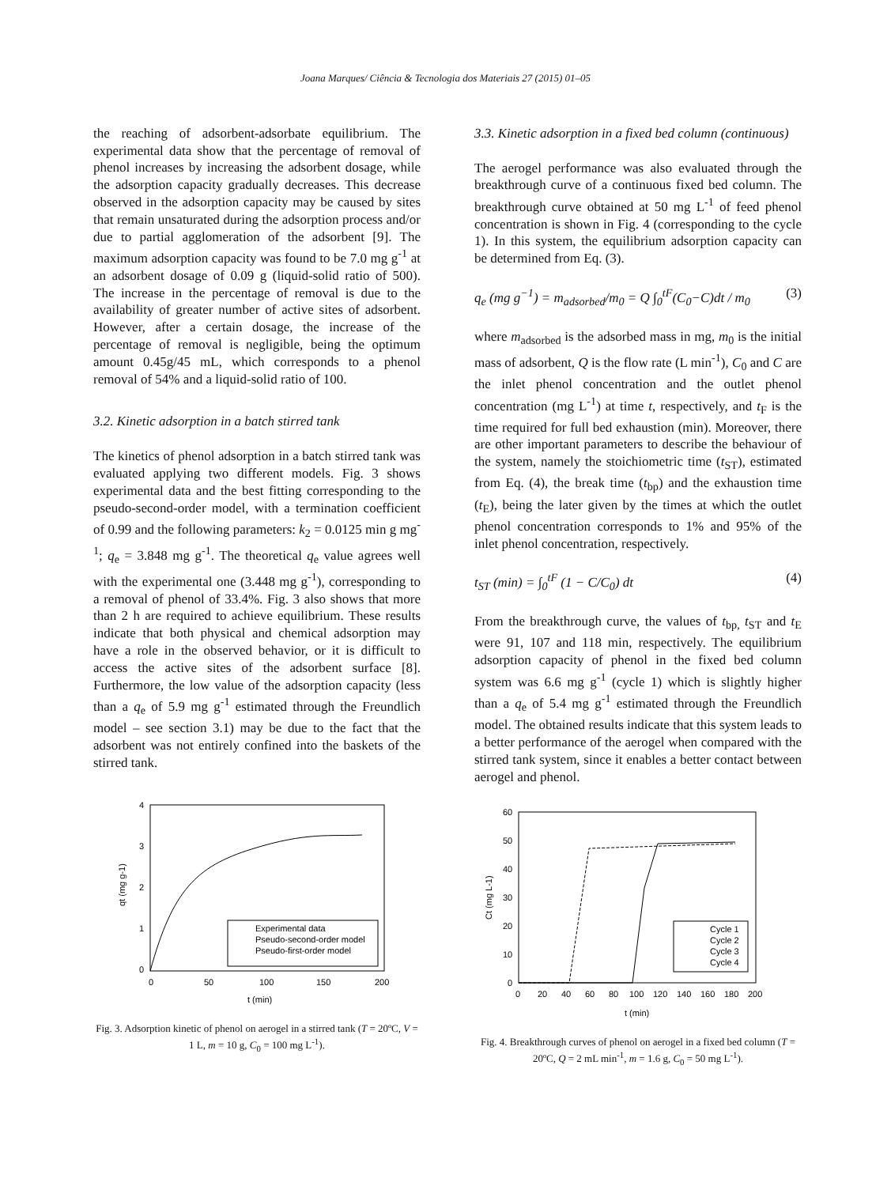Joana Marques/ Ciência & Tecnologia dos Materiais 27 (2015) 01–05
the reaching of adsorbent-adsorbate equilibrium. The experimental data show that the percentage of removal of phenol increases by increasing the adsorbent dosage, while the adsorption capacity gradually decreases. This decrease observed in the adsorption capacity may be caused by sites that remain unsaturated during the adsorption process and/or due to partial agglomeration of the adsorbent [9]. The maximum adsorption capacity was found to be 7.0 mg g<sup>-1</sup> at an adsorbent dosage of 0.09 g (liquid-solid ratio of 500). The increase in the percentage of removal is due to the availability of greater number of active sites of adsorbent. However, after a certain dosage, the increase of the percentage of removal is negligible, being the optimum amount 0.45g/45 mL, which corresponds to a phenol removal of 54% and a liquid-solid ratio of 100.
3.2. Kinetic adsorption in a batch stirred tank
The kinetics of phenol adsorption in a batch stirred tank was evaluated applying two different models. Fig. 3 shows experimental data and the best fitting corresponding to the pseudo-second-order model, with a termination coefficient of 0.99 and the following parameters: k<sub>2</sub> = 0.0125 min g mg<sup>-1</sup>; q<sub>e</sub> = 3.848 mg g<sup>-1</sup>. The theoretical q<sub>e</sub> value agrees well with the experimental one (3.448 mg g<sup>-1</sup>), corresponding to a removal of phenol of 33.4%. Fig. 3 also shows that more than 2 h are required to achieve equilibrium. These results indicate that both physical and chemical adsorption may have a role in the observed behavior, or it is difficult to access the active sites of the adsorbent surface [8]. Furthermore, the low value of the adsorption capacity (less than a q<sub>e</sub> of 5.9 mg g<sup>-1</sup> estimated through the Freundlich model – see section 3.1) may be due to the fact that the adsorbent was not entirely confined into the baskets of the stirred tank.
4
3
2
1
0
0
50
100
150
200
t (min)
qt (mg g-1)
Experimental data
Pseudo-second-order model
Pseudo-first-order model
Fig. 3. Adsorption kinetic of phenol on aerogel in a stirred tank (T = 20ºC, V = 1 L, m = 10 g, C<sub>0</sub> = 100 mg L<sup>-1</sup>).
3.3. Kinetic adsorption in a fixed bed column (continuous)
The aerogel performance was also evaluated through the breakthrough curve of a continuous fixed bed column. The breakthrough curve obtained at 50 mg L<sup>-1</sup> of feed phenol concentration is shown in Fig. 4 (corresponding to the cycle 1). In this system, the equilibrium adsorption capacity can be determined from Eq. (3).
q<sub>e</sub> (mg g<sup>−1</sup>) = m<sub>adsorbed</sub>/m<sub>0</sub> = Q ∫<sub>0</sub><sup>tF</sup>(C<sub>0</sub>−C)dt / m<sub>0</sub> (3)
where m<sub>adsorbed</sub> is the adsorbed mass in mg, m<sub>0</sub> is the initial mass of adsorbent, Q is the flow rate (L min<sup>-1</sup>), C<sub>0</sub> and C are the inlet phenol concentration and the outlet phenol concentration (mg L<sup>-1</sup>) at time t, respectively, and t<sub>F</sub> is the time required for full bed exhaustion (min). Moreover, there are other important parameters to describe the behaviour of the system, namely the stoichiometric time (t<sub>ST</sub>), estimated from Eq. (4), the break time (t<sub>bp</sub>) and the exhaustion time (t<sub>E</sub>), being the later given by the times at which the outlet phenol concentration corresponds to 1% and 95% of the inlet phenol concentration, respectively.
t<sub>ST</sub> (min) = ∫<sub>0</sub><sup>tF</sup> (1 − C/C<sub>0</sub>) dt (4)
From the breakthrough curve, the values of t<sub>bp,</sub> t<sub>ST</sub> and t<sub>E</sub> were 91, 107 and 118 min, respectively. The equilibrium adsorption capacity of phenol in the fixed bed column system was 6.6 mg g<sup>-1</sup> (cycle 1) which is slightly higher than a q<sub>e</sub> of 5.4 mg g<sup>-1</sup> estimated through the Freundlich model. The obtained results indicate that this system leads to a better performance of the aerogel when compared with the stirred tank system, since it enables a better contact between aerogel and phenol.
60
50
40
30
20
10
0
0
20
40
60
80
100
120
140
160
180
200
t (min)
Ct (mg L-1)
Cycle 1
Cycle 2
Cycle 3
Cycle 4
Fig. 4. Breakthrough curves of phenol on aerogel in a fixed bed column (T = 20ºC, Q = 2 mL min<sup>-1</sup>, m = 1.6 g, C<sub>0</sub> = 50 mg L<sup>-1</sup>).